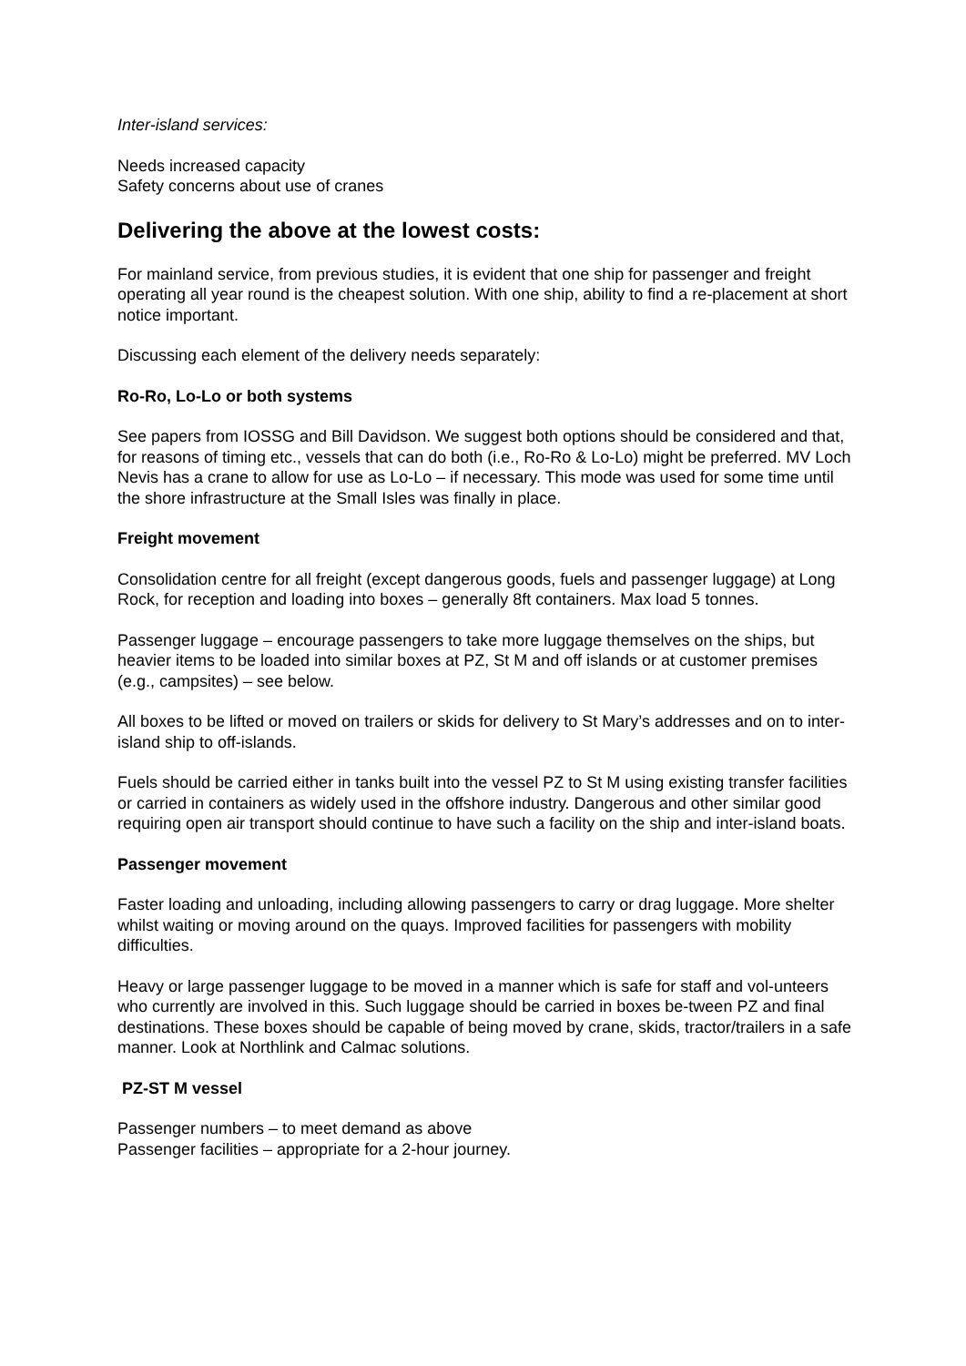Inter-island services:
Needs increased capacity
Safety concerns about use of cranes
Delivering the above at the lowest costs:
For mainland service, from previous studies, it is evident that one ship for passenger and freight operating all year round is the cheapest solution. With one ship, ability to find a re-placement at short notice important.
Discussing each element of the delivery needs separately:
Ro-Ro, Lo-Lo or both systems
See papers from IOSSG and Bill Davidson. We suggest both options should be considered and that, for reasons of timing etc., vessels that can do both (i.e., Ro-Ro & Lo-Lo) might be preferred. MV Loch Nevis has a crane to allow for use as Lo-Lo – if necessary. This mode was used for some time until the shore infrastructure at the Small Isles was finally in place.
Freight movement
Consolidation centre for all freight (except dangerous goods, fuels and passenger luggage) at Long Rock, for reception and loading into boxes – generally 8ft containers. Max load 5 tonnes.
Passenger luggage – encourage passengers to take more luggage themselves on the ships, but heavier items to be loaded into similar boxes at PZ, St M and off islands or at customer premises (e.g., campsites) – see below.
All boxes to be lifted or moved on trailers or skids for delivery to St Mary’s addresses and on to inter-island ship to off-islands.
Fuels should be carried either in tanks built into the vessel PZ to St M using existing transfer facilities or carried in containers as widely used in the offshore industry. Dangerous and other similar good requiring open air transport should continue to have such a facility on the ship and inter-island boats.
Passenger movement
Faster loading and unloading, including allowing passengers to carry or drag luggage. More shelter whilst waiting or moving around on the quays. Improved facilities for passengers with mobility difficulties.
Heavy or large passenger luggage to be moved in a manner which is safe for staff and vol-unteers who currently are involved in this. Such luggage should be carried in boxes be-tween PZ and final destinations. These boxes should be capable of being moved by crane, skids, tractor/trailers in a safe manner. Look at Northlink and Calmac solutions.
PZ-ST M vessel
Passenger numbers – to meet demand as above
Passenger facilities – appropriate for a 2-hour journey.